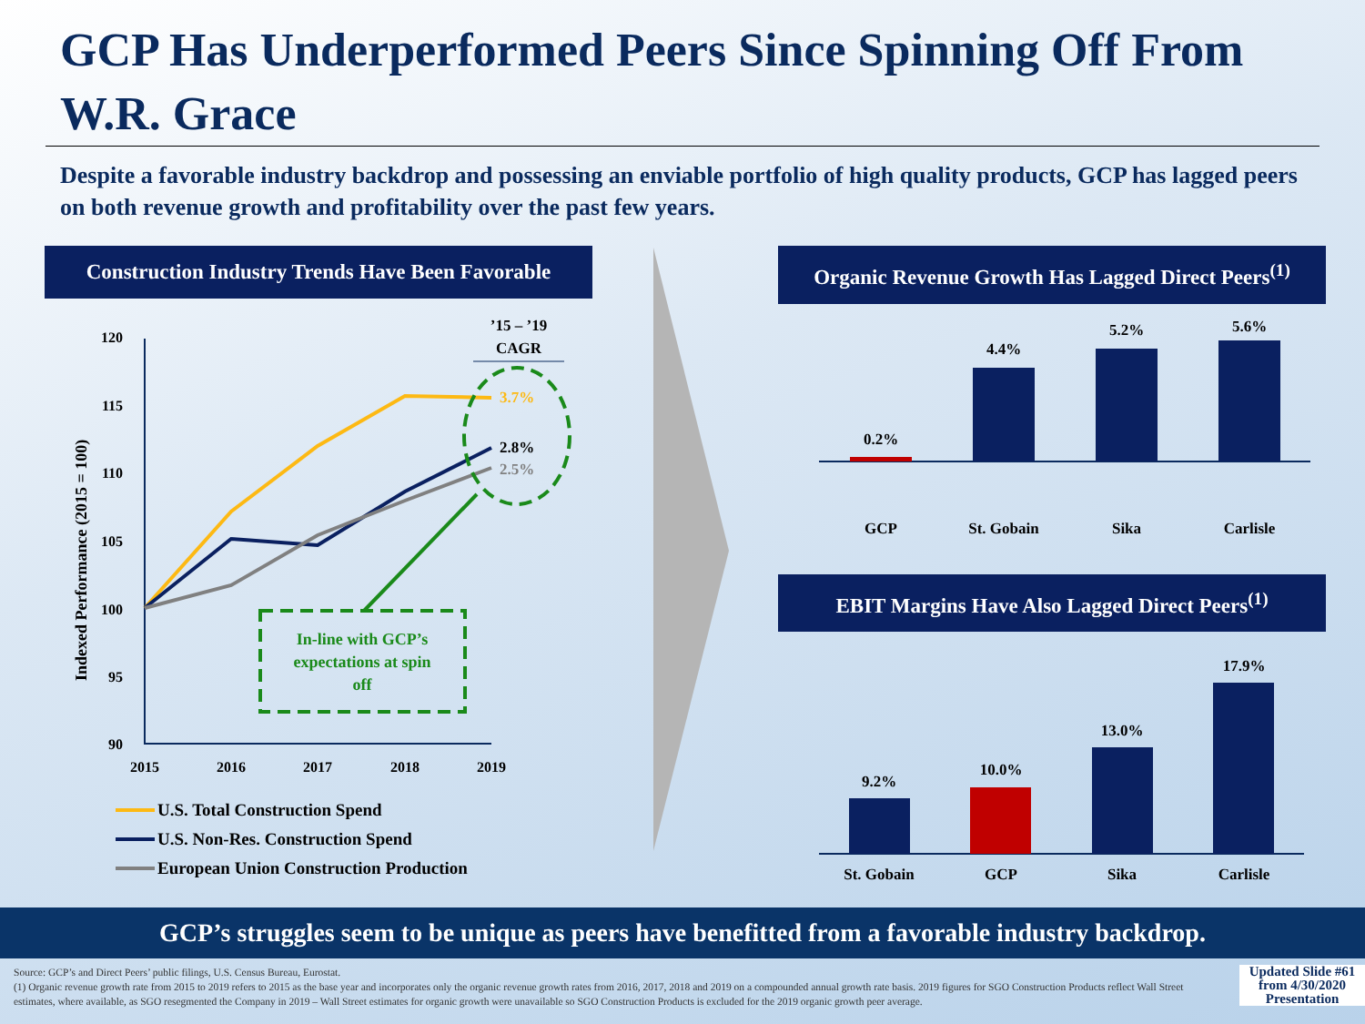GCP Has Underperformed Peers Since Spinning Off From W.R. Grace
Despite a favorable industry backdrop and possessing an enviable portfolio of high quality products, GCP has lagged peers on both revenue growth and profitability over the past few years.
Construction Industry Trends Have Been Favorable
’15 – ’19
CAGR
Indexed Performance (2015 = 100)
120
115
110
105
100
95
90
2015
2016
2017
2018
2019
3.7%
2.8%
2.5%
In-line with GCP’s
expectations at spin
off
U.S. Total Construction Spend
U.S. Non-Res. Construction Spend
European Union Construction Production
Organic Revenue Growth Has Lagged Direct Peers<sup>(1)</sup>
0.2%
4.4%
5.2%
5.6%
GCP
St. Gobain
Sika
Carlisle
EBIT Margins Have Also Lagged Direct Peers<sup>(1)</sup>
9.2%
10.0%
13.0%
17.9%
St. Gobain
GCP
Sika
Carlisle
GCP’s struggles seem to be unique as peers have benefitted from a favorable industry backdrop.
Source: GCP’s and Direct Peers’ public filings, U.S. Census Bureau, Eurostat.
(1) Organic revenue growth rate from 2015 to 2019 refers to 2015 as the base year and incorporates only the organic revenue growth rates from 2016, 2017, 2018 and 2019 on a compounded annual growth rate basis. 2019 figures for SGO Construction Products reflect Wall Street estimates, where available, as SGO resegmented the Company in 2019 – Wall Street estimates for organic growth were unavailable so SGO Construction Products is excluded for the 2019 organic growth peer average.
Updated Slide #61 from 4/30/2020 Presentation